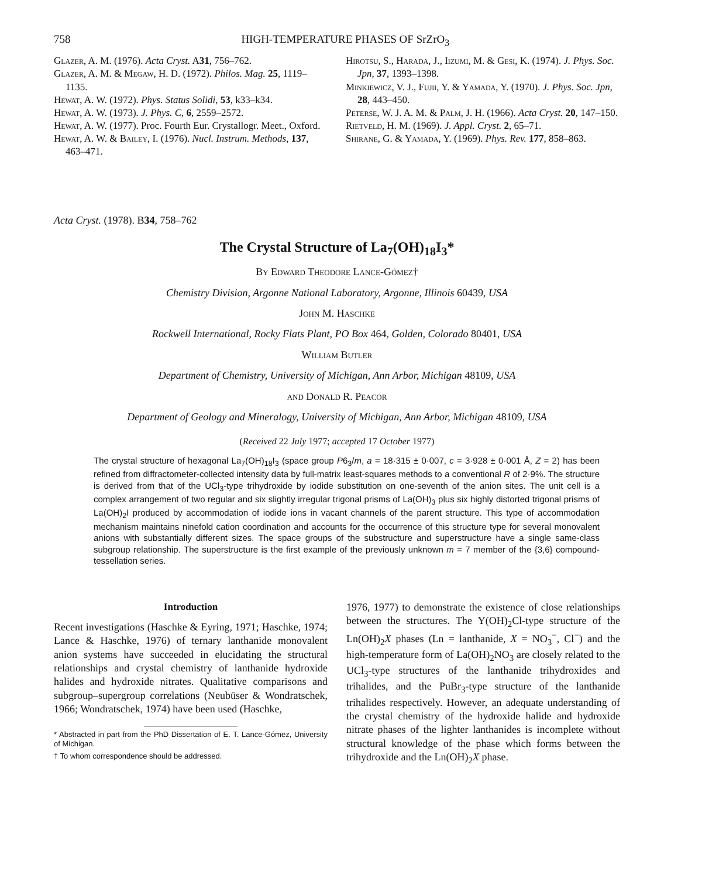758 HIGH-TEMPERATURE PHASES OF SrZrO<sub>3</sub>
Glazer, A. M. (1976). Acta Cryst. A31, 756–762.
Glazer, A. M. & Megaw, H. D. (1972). Philos. Mag. 25, 1119–1135.
Hewat, A. W. (1972). Phys. Status Solidi, 53, k33–k34.
Hewat, A. W. (1973). J. Phys. C, 6, 2559–2572.
Hewat, A. W. (1977). Proc. Fourth Eur. Crystallogr. Meet., Oxford.
Hewat, A. W. & Bailey, I. (1976). Nucl. Instrum. Methods, 137, 463–471.
Hirotsu, S., Harada, J., Iizumi, M. & Gesi, K. (1974). J. Phys. Soc. Jpn, 37, 1393–1398.
Minkiewicz, V. J., Fujii, Y. & Yamada, Y. (1970). J. Phys. Soc. Jpn, 28, 443–450.
Peterse, W. J. A. M. & Palm, J. H. (1966). Acta Cryst. 20, 147–150.
Rietveld, H. M. (1969). J. Appl. Cryst. 2, 65–71.
Shirane, G. & Yamada, Y. (1969). Phys. Rev. 177, 858–863.
Acta Cryst. (1978). B34, 758–762
The Crystal Structure of La<sub>7</sub>(OH)<sub>18</sub>I<sub>3</sub>*
By Edward Theodore Lance-Gómez†
Chemistry Division, Argonne National Laboratory, Argonne, Illinois 60439, USA
John M. Haschke
Rockwell International, Rocky Flats Plant, PO Box 464, Golden, Colorado 80401, USA
William Butler
Department of Chemistry, University of Michigan, Ann Arbor, Michigan 48109, USA
and Donald R. Peacor
Department of Geology and Mineralogy, University of Michigan, Ann Arbor, Michigan 48109, USA
(Received 22 July 1977; accepted 17 October 1977)
The crystal structure of hexagonal La<sub>7</sub>(OH)<sub>18</sub>I<sub>3</sub> (space group P6<sub>3</sub>/m, a = 18·315 ± 0·007, c = 3·928 ± 0·001 Å, Z = 2) has been refined from diffractometer-collected intensity data by full-matrix least-squares methods to a conventional R of 2·9%. The structure is derived from that of the UCl<sub>3</sub>-type trihydroxide by iodide substitution on one-seventh of the anion sites. The unit cell is a complex arrangement of two regular and six slightly irregular trigonal prisms of La(OH)<sub>3</sub> plus six highly distorted trigonal prisms of La(OH)<sub>2</sub>I produced by accommodation of iodide ions in vacant channels of the parent structure. This type of accommodation mechanism maintains ninefold cation coordination and accounts for the occurrence of this structure type for several monovalent anions with substantially different sizes. The space groups of the substructure and superstructure have a single same-class subgroup relationship. The superstructure is the first example of the previously unknown m = 7 member of the {3,6} compound-tessellation series.
Introduction
Recent investigations (Haschke & Eyring, 1971; Haschke, 1974; Lance & Haschke, 1976) of ternary lanthanide monovalent anion systems have succeeded in elucidating the structural relationships and crystal chemistry of lanthanide hydroxide halides and hydroxide nitrates. Qualitative comparisons and subgroup–supergroup correlations (Neubüser & Wondratschek, 1966; Wondratschek, 1974) have been used (Haschke,
* Abstracted in part from the PhD Dissertation of E. T. Lance-Gómez, University of Michigan.
† To whom correspondence should be addressed.
1976, 1977) to demonstrate the existence of close relationships between the structures. The Y(OH)<sub>2</sub>Cl-type structure of the Ln(OH)<sub>2</sub>X phases (Ln = lanthanide, X = NO<sub>3</sub><sup>−</sup>, Cl<sup>−</sup>) and the high-temperature form of La(OH)<sub>2</sub>NO<sub>3</sub> are closely related to the UCl<sub>3</sub>-type structures of the lanthanide trihydroxides and trihalides, and the PuBr<sub>3</sub>-type structure of the lanthanide trihalides respectively. However, an adequate understanding of the crystal chemistry of the hydroxide halide and hydroxide nitrate phases of the lighter lanthanides is incomplete without structural knowledge of the phase which forms between the trihydroxide and the Ln(OH)<sub>2</sub>X phase.